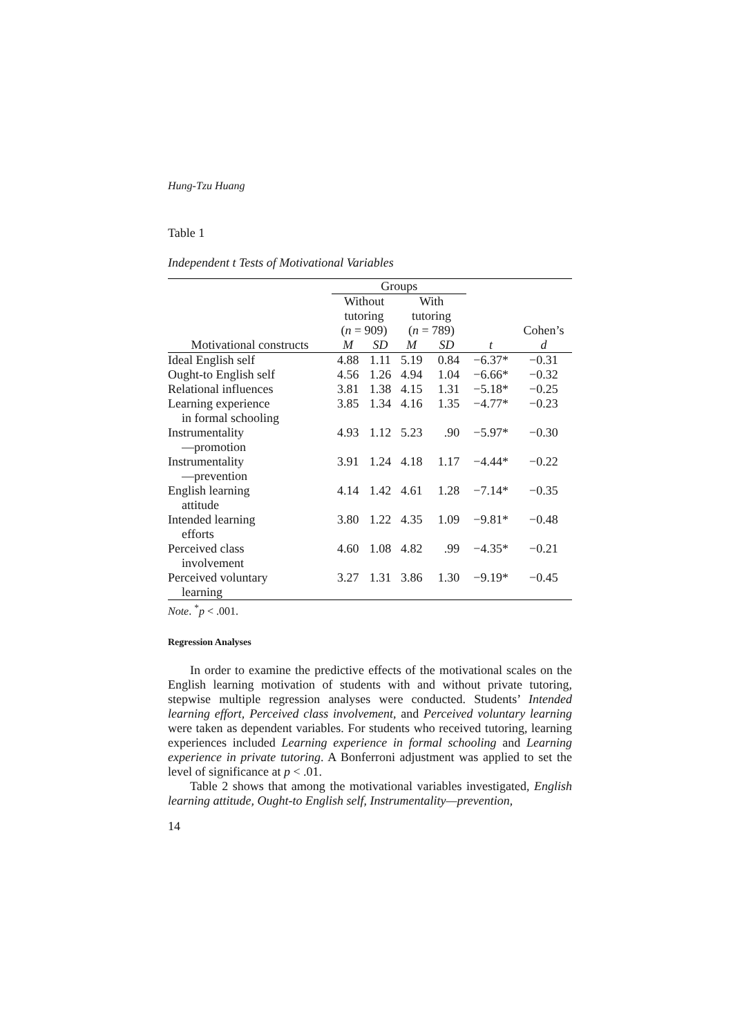Hung-Tzu Huang
Table 1
Independent t Tests of Motivational Variables
| | Groups | | | | | |
| --- | --- | --- | --- | --- | --- | --- |
| | Without tutoring ( n = 909) | | With tutoring ( n = 789) | | | Cohen’s |
| Motivational constructs | M | SD | M | SD | t | d |
| Ideal English self | 4.88 | 1.11 | 5.19 | 0.84 | −6.37* | −0.31 |
| Ought-to English self | 4.56 | 1.26 | 4.94 | 1.04 | −6.66* | −0.32 |
| Relational influences | 3.81 | 1.38 | 4.15 | 1.31 | −5.18* | −0.25 |
| Learning experience in formal schooling | 3.85 | 1.34 | 4.16 | 1.35 | −4.77* | −0.23 |
| Instrumentality —promotion | 4.93 | 1.12 | 5.23 | .90 | −5.97* | −0.30 |
| Instrumentality —prevention | 3.91 | 1.24 | 4.18 | 1.17 | −4.44* | −0.22 |
| English learning attitude | 4.14 | 1.42 | 4.61 | 1.28 | −7.14* | −0.35 |
| Intended learning efforts | 3.80 | 1.22 | 4.35 | 1.09 | −9.81* | −0.48 |
| Perceived class involvement | 4.60 | 1.08 | 4.82 | .99 | −4.35* | −0.21 |
| Perceived voluntary learning | 3.27 | 1.31 | 3.86 | 1.30 | −9.19* | −0.45 |
Note. <sup>*</sup>p < .001.
Regression Analyses
In order to examine the predictive effects of the motivational scales on the English learning motivation of students with and without private tutoring, stepwise multiple regression analyses were conducted. Students’ Intended learning effort, Perceived class involvement, and Perceived voluntary learning were taken as dependent variables. For students who received tutoring, learning experiences included Learning experience in formal schooling and Learning experience in private tutoring. A Bonferroni adjustment was applied to set the level of significance at p < .01.
Table 2 shows that among the motivational variables investigated, English learning attitude, Ought-to English self, Instrumentality—prevention,
14